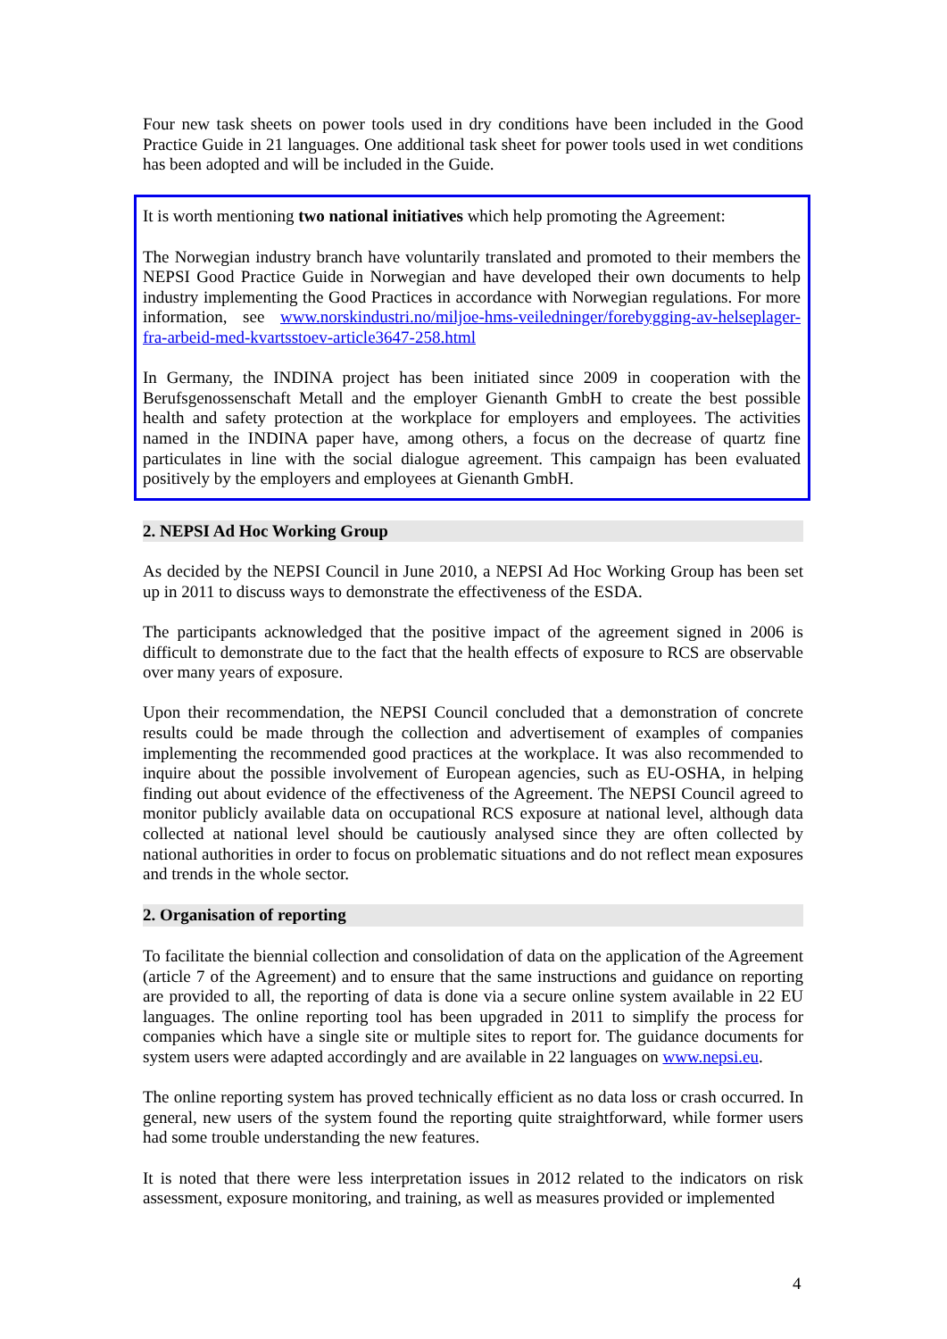Four new task sheets on power tools used in dry conditions have been included in the Good Practice Guide in 21 languages. One additional task sheet for power tools used in wet conditions has been adopted and will be included in the Guide.
It is worth mentioning two national initiatives which help promoting the Agreement:
The Norwegian industry branch have voluntarily translated and promoted to their members the NEPSI Good Practice Guide in Norwegian and have developed their own documents to help industry implementing the Good Practices in accordance with Norwegian regulations. For more information, see www.norskindustri.no/miljoe-hms-veiledninger/forebygging-av-helseplager-fra-arbeid-med-kvartsstoev-article3647-258.html
In Germany, the INDINA project has been initiated since 2009 in cooperation with the Berufsgenossenschaft Metall and the employer Gienanth GmbH to create the best possible health and safety protection at the workplace for employers and employees. The activities named in the INDINA paper have, among others, a focus on the decrease of quartz fine particulates in line with the social dialogue agreement. This campaign has been evaluated positively by the employers and employees at Gienanth GmbH.
2. NEPSI Ad Hoc Working Group
As decided by the NEPSI Council in June 2010, a NEPSI Ad Hoc Working Group has been set up in 2011 to discuss ways to demonstrate the effectiveness of the ESDA.
The participants acknowledged that the positive impact of the agreement signed in 2006 is difficult to demonstrate due to the fact that the health effects of exposure to RCS are observable over many years of exposure.
Upon their recommendation, the NEPSI Council concluded that a demonstration of concrete results could be made through the collection and advertisement of examples of companies implementing the recommended good practices at the workplace. It was also recommended to inquire about the possible involvement of European agencies, such as EU-OSHA, in helping finding out about evidence of the effectiveness of the Agreement. The NEPSI Council agreed to monitor publicly available data on occupational RCS exposure at national level, although data collected at national level should be cautiously analysed since they are often collected by national authorities in order to focus on problematic situations and do not reflect mean exposures and trends in the whole sector.
2. Organisation of reporting
To facilitate the biennial collection and consolidation of data on the application of the Agreement (article 7 of the Agreement) and to ensure that the same instructions and guidance on reporting are provided to all, the reporting of data is done via a secure online system available in 22 EU languages. The online reporting tool has been upgraded in 2011 to simplify the process for companies which have a single site or multiple sites to report for. The guidance documents for system users were adapted accordingly and are available in 22 languages on www.nepsi.eu.
The online reporting system has proved technically efficient as no data loss or crash occurred. In general, new users of the system found the reporting quite straightforward, while former users had some trouble understanding the new features.
It is noted that there were less interpretation issues in 2012 related to the indicators on risk assessment, exposure monitoring, and training, as well as measures provided or implemented
4